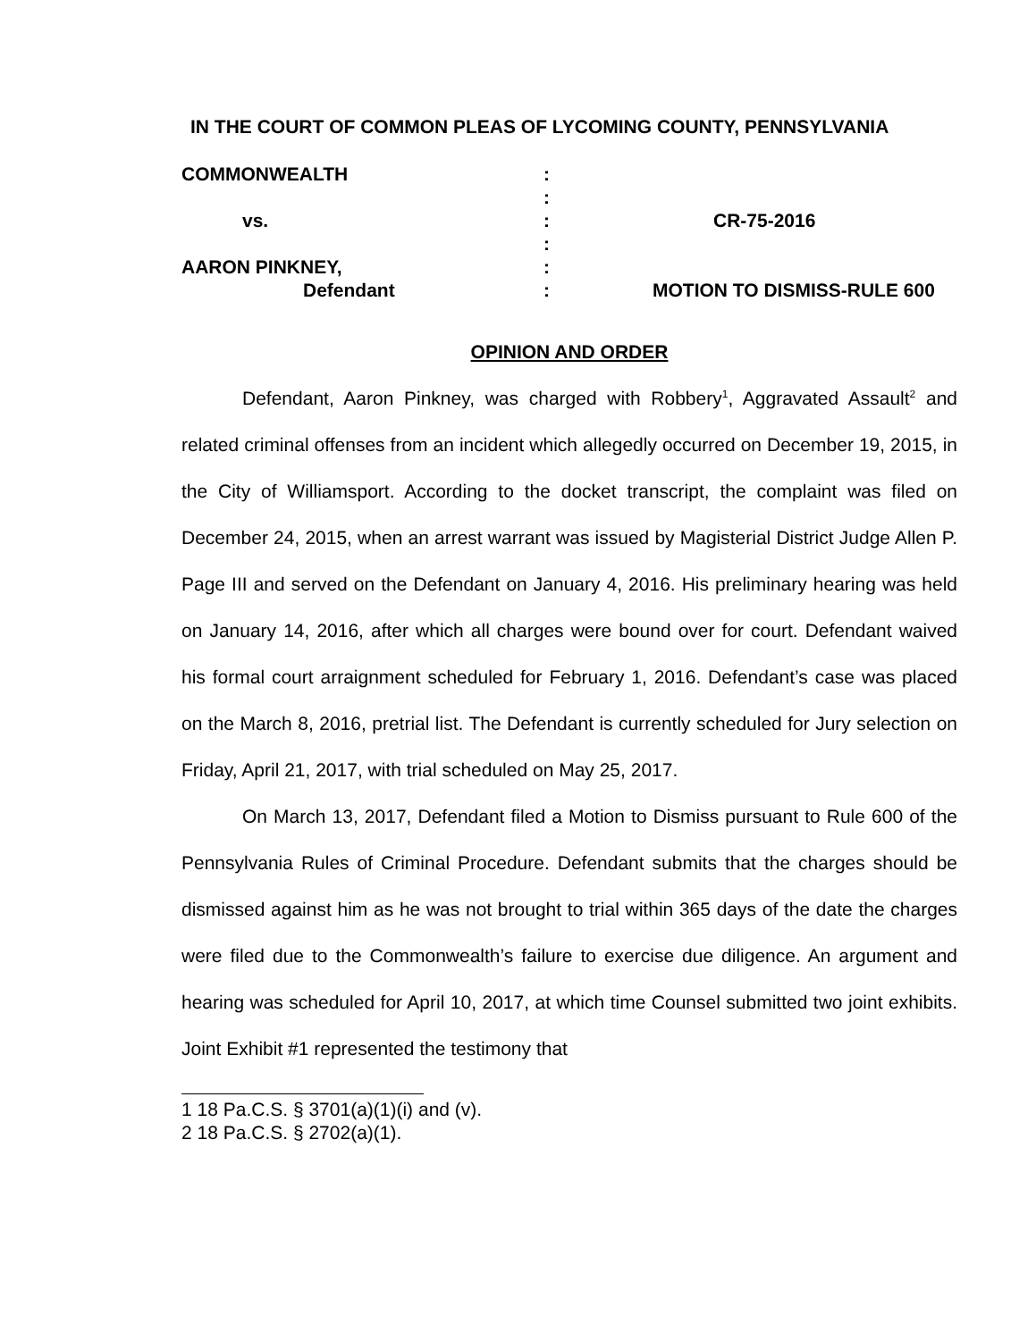IN THE COURT OF COMMON PLEAS OF LYCOMING COUNTY, PENNSYLVANIA
COMMONWEALTH
:
:
vs.
:
CR-75-2016
:
AARON PINKNEY,
:
Defendant
:
MOTION TO DISMISS-RULE 600
OPINION AND ORDER
Defendant, Aaron Pinkney, was charged with Robbery<sup>1</sup>, Aggravated Assault<sup>2</sup> and related criminal offenses from an incident which allegedly occurred on December 19, 2015, in the City of Williamsport. According to the docket transcript, the complaint was filed on December 24, 2015, when an arrest warrant was issued by Magisterial District Judge Allen P. Page III and served on the Defendant on January 4, 2016. His preliminary hearing was held on January 14, 2016, after which all charges were bound over for court. Defendant waived his formal court arraignment scheduled for February 1, 2016. Defendant’s case was placed on the March 8, 2016, pretrial list. The Defendant is currently scheduled for Jury selection on Friday, April 21, 2017, with trial scheduled on May 25, 2017.
On March 13, 2017, Defendant filed a Motion to Dismiss pursuant to Rule 600 of the Pennsylvania Rules of Criminal Procedure. Defendant submits that the charges should be dismissed against him as he was not brought to trial within 365 days of the date the charges were filed due to the Commonwealth’s failure to exercise due diligence. An argument and hearing was scheduled for April 10, 2017, at which time Counsel submitted two joint exhibits. Joint Exhibit #1 represented the testimony that
1 18 Pa.C.S. § 3701(a)(1)(i) and (v).
2 18 Pa.C.S. § 2702(a)(1).